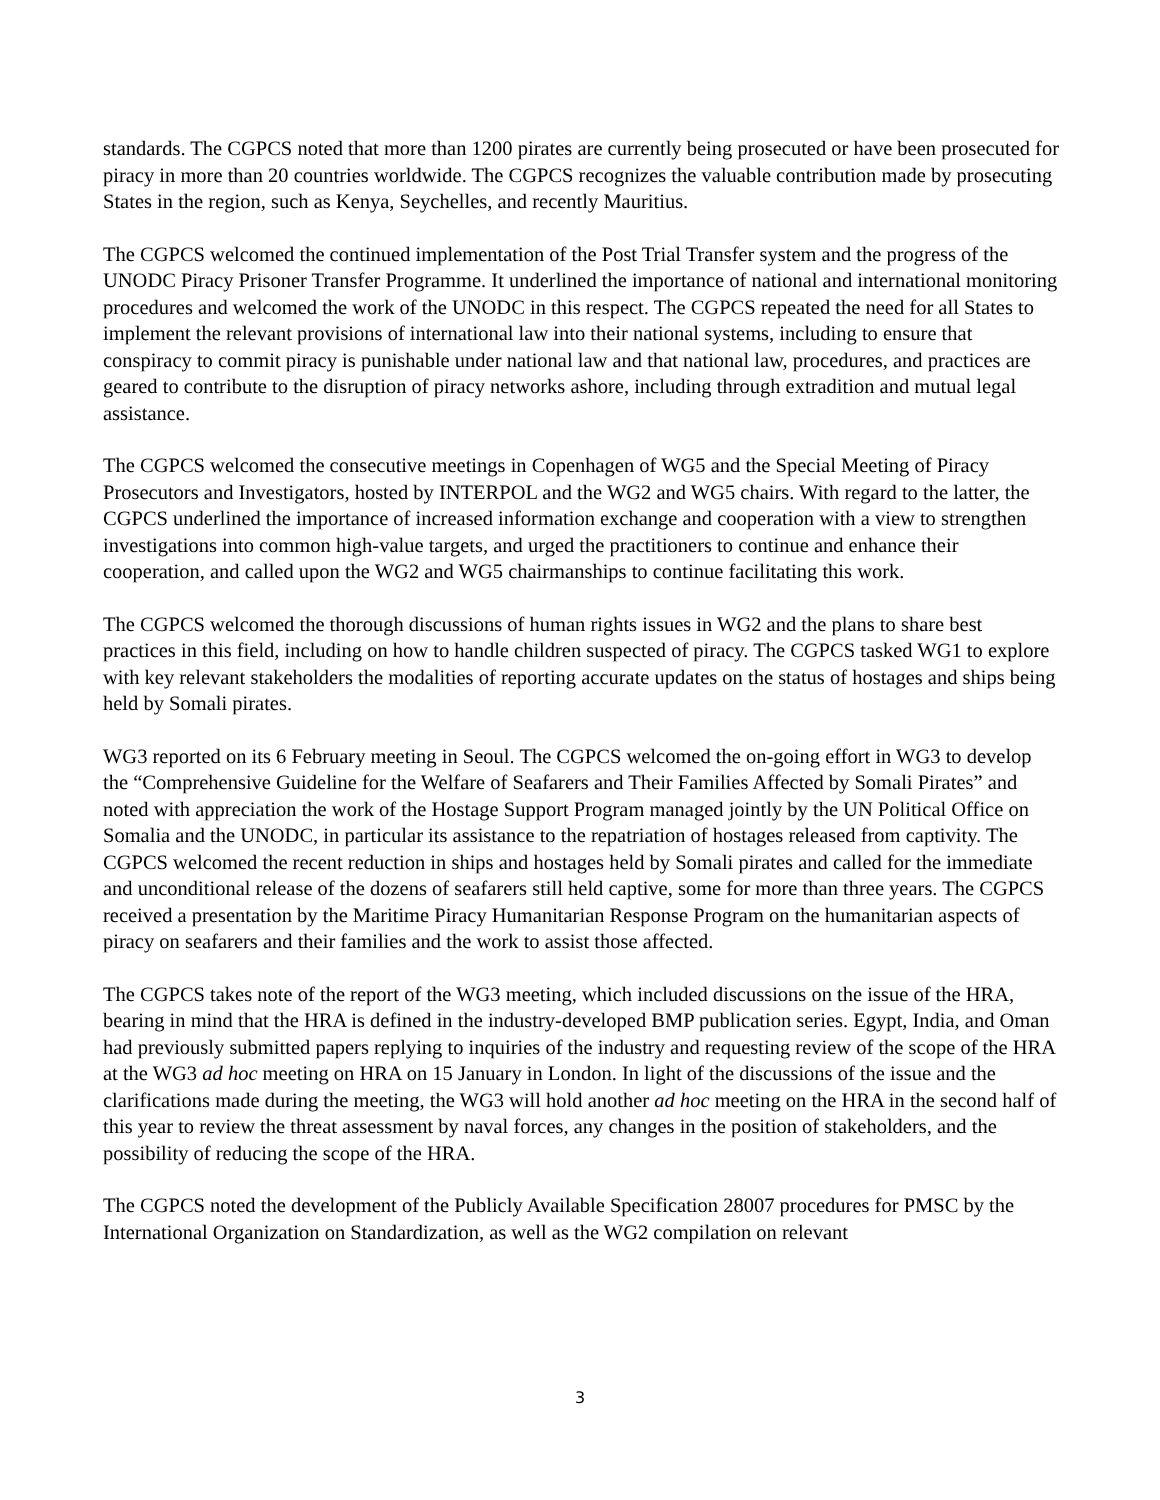standards. The CGPCS noted that more than 1200 pirates are currently being prosecuted or have been prosecuted for piracy in more than 20 countries worldwide. The CGPCS recognizes the valuable contribution made by prosecuting States in the region, such as Kenya, Seychelles, and recently Mauritius.
The CGPCS welcomed the continued implementation of the Post Trial Transfer system and the progress of the UNODC Piracy Prisoner Transfer Programme. It underlined the importance of national and international monitoring procedures and welcomed the work of the UNODC in this respect. The CGPCS repeated the need for all States to implement the relevant provisions of international law into their national systems, including to ensure that conspiracy to commit piracy is punishable under national law and that national law, procedures, and practices are geared to contribute to the disruption of piracy networks ashore, including through extradition and mutual legal assistance.
The CGPCS welcomed the consecutive meetings in Copenhagen of WG5 and the Special Meeting of Piracy Prosecutors and Investigators, hosted by INTERPOL and the WG2 and WG5 chairs. With regard to the latter, the CGPCS underlined the importance of increased information exchange and cooperation with a view to strengthen investigations into common high-value targets, and urged the practitioners to continue and enhance their cooperation, and called upon the WG2 and WG5 chairmanships to continue facilitating this work.
The CGPCS welcomed the thorough discussions of human rights issues in WG2 and the plans to share best practices in this field, including on how to handle children suspected of piracy. The CGPCS tasked WG1 to explore with key relevant stakeholders the modalities of reporting accurate updates on the status of hostages and ships being held by Somali pirates.
WG3 reported on its 6 February meeting in Seoul. The CGPCS welcomed the on-going effort in WG3 to develop the “Comprehensive Guideline for the Welfare of Seafarers and Their Families Affected by Somali Pirates” and noted with appreciation the work of the Hostage Support Program managed jointly by the UN Political Office on Somalia and the UNODC, in particular its assistance to the repatriation of hostages released from captivity. The CGPCS welcomed the recent reduction in ships and hostages held by Somali pirates and called for the immediate and unconditional release of the dozens of seafarers still held captive, some for more than three years. The CGPCS received a presentation by the Maritime Piracy Humanitarian Response Program on the humanitarian aspects of piracy on seafarers and their families and the work to assist those affected.
The CGPCS takes note of the report of the WG3 meeting, which included discussions on the issue of the HRA, bearing in mind that the HRA is defined in the industry-developed BMP publication series. Egypt, India, and Oman had previously submitted papers replying to inquiries of the industry and requesting review of the scope of the HRA at the WG3 ad hoc meeting on HRA on 15 January in London. In light of the discussions of the issue and the clarifications made during the meeting, the WG3 will hold another ad hoc meeting on the HRA in the second half of this year to review the threat assessment by naval forces, any changes in the position of stakeholders, and the possibility of reducing the scope of the HRA.
The CGPCS noted the development of the Publicly Available Specification 28007 procedures for PMSC by the International Organization on Standardization, as well as the WG2 compilation on relevant
3